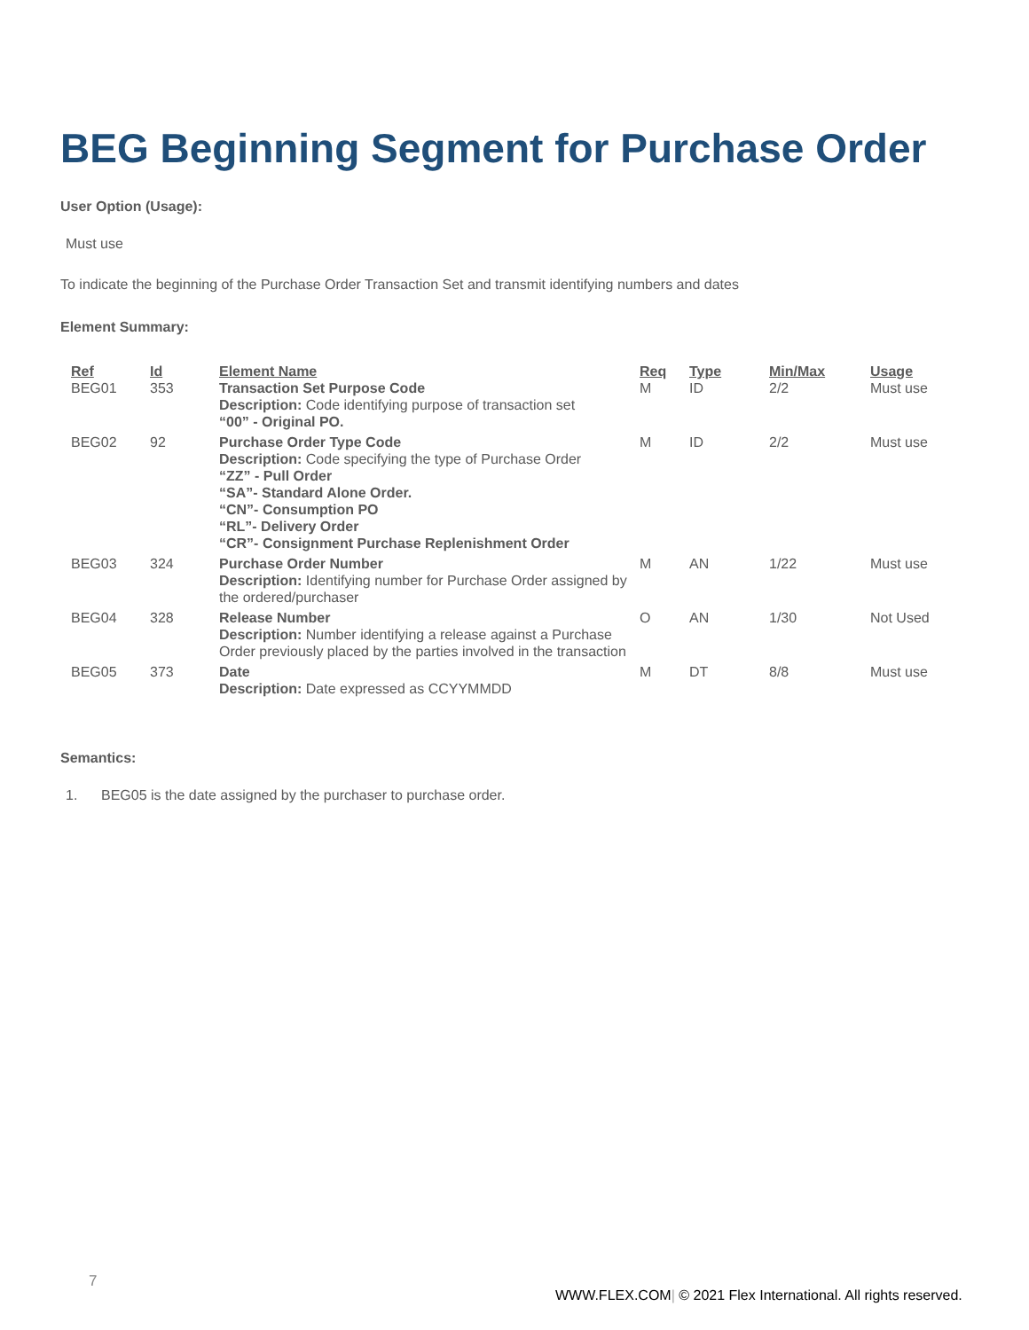BEG Beginning Segment for Purchase Order
User Option (Usage):
Must use
To indicate the beginning of the Purchase Order Transaction Set and transmit identifying numbers and dates
Element Summary:
| Ref | Id | Element Name | Req | Type | Min/Max | Usage |
| --- | --- | --- | --- | --- | --- | --- |
| BEG01 | 353 | Transaction Set Purpose Code Description: Code identifying purpose of transaction set “00” - Original PO. | M | ID | 2/2 | Must use |
| BEG02 | 92 | Purchase Order Type Code Description: Code specifying the type of Purchase Order “ZZ” - Pull Order “SA”- Standard Alone Order. “CN”- Consumption PO “RL”- Delivery Order “CR”- Consignment Purchase Replenishment Order | M | ID | 2/2 | Must use |
| BEG03 | 324 | Purchase Order Number Description: Identifying number for Purchase Order assigned by the ordered/purchaser | M | AN | 1/22 | Must use |
| BEG04 | 328 | Release Number Description: Number identifying a release against a Purchase Order previously placed by the parties involved in the transaction | O | AN | 1/30 | Not Used |
| BEG05 | 373 | Date Description: Date expressed as CCYYMMDD | M | DT | 8/8 | Must use |
Semantics:
1. BEG05 is the date assigned by the purchaser to purchase order.
7
WWW.FLEX.COM| © 2021 Flex International. All rights reserved.